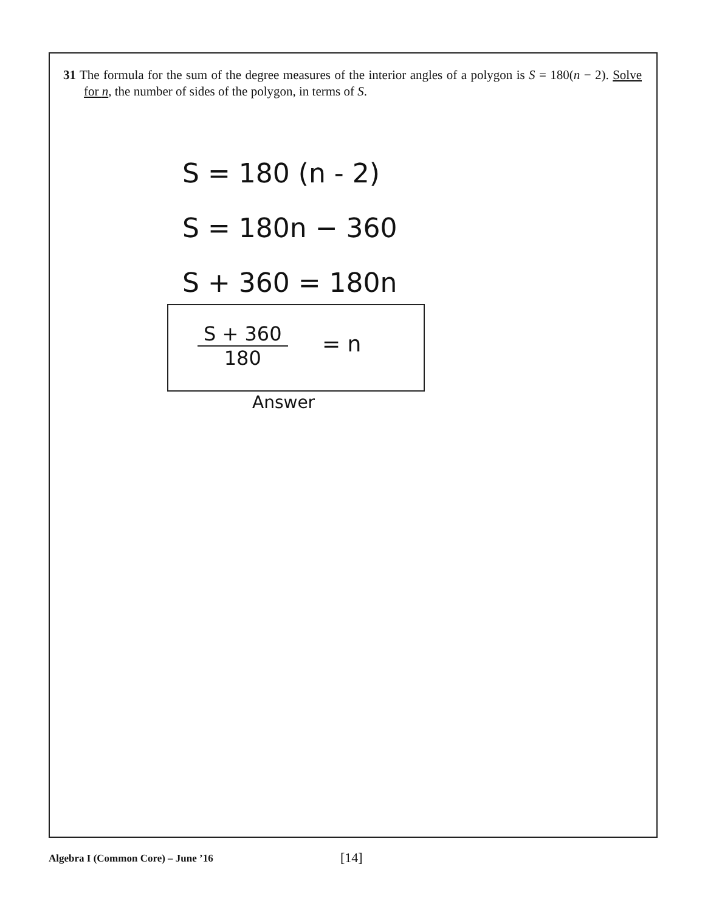31 The formula for the sum of the degree measures of the interior angles of a polygon is S = 180(n − 2). Solve for n, the number of sides of the polygon, in terms of S.
S = 180 (n - 2)
S = 180n − 360
S + 360 = 180n
S + 360
180
= n
Answer
Algebra I (Common Core) – June ’16 [14]